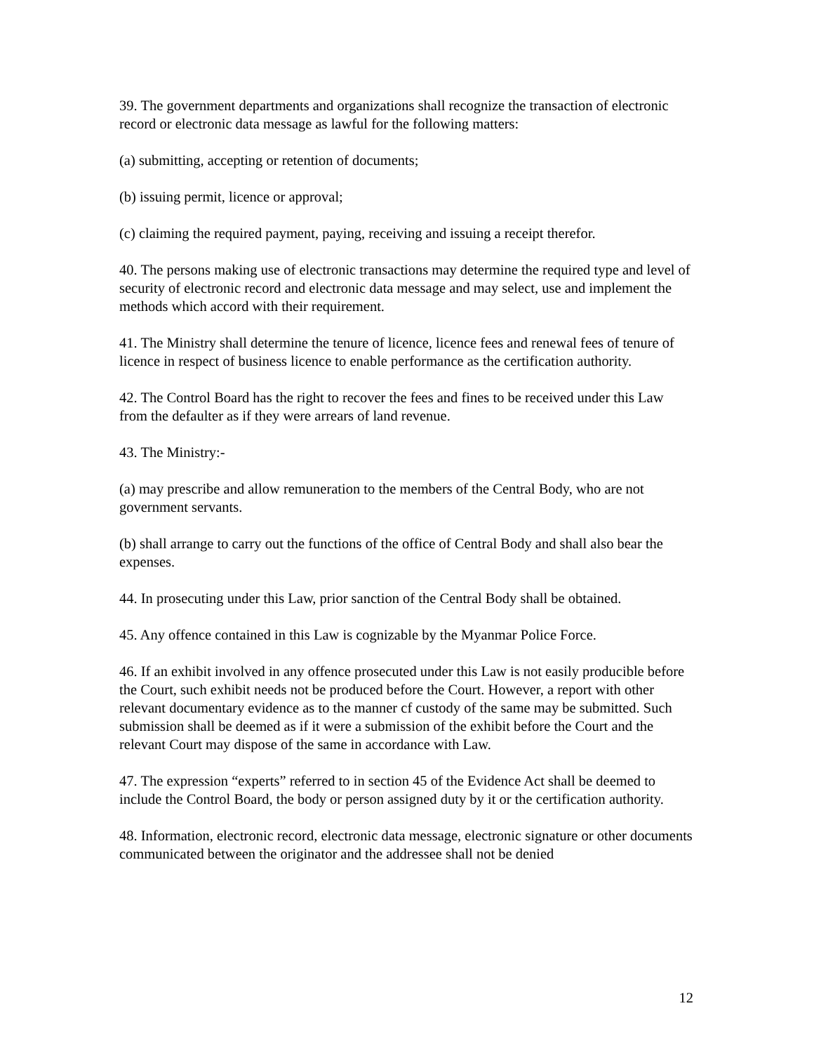39. The government departments and organizations shall recognize the transaction of electronic record or electronic data message as lawful for the following matters:
(a) submitting, accepting or retention of documents;
(b) issuing permit, licence or approval;
(c) claiming the required payment, paying, receiving and issuing a receipt therefor.
40. The persons making use of electronic transactions may determine the required type and level of security of electronic record and electronic data message and may select, use and implement the methods which accord with their requirement.
41. The Ministry shall determine the tenure of licence, licence fees and renewal fees of tenure of licence in respect of business licence to enable performance as the certification authority.
42. The Control Board has the right to recover the fees and fines to be received under this Law from the defaulter as if they were arrears of land revenue.
43. The Ministry:-
(a) may prescribe and allow remuneration to the members of the Central Body, who are not government servants.
(b) shall arrange to carry out the functions of the office of Central Body and shall also bear the expenses.
44. In prosecuting under this Law, prior sanction of the Central Body shall be obtained.
45. Any offence contained in this Law is cognizable by the Myanmar Police Force.
46. If an exhibit involved in any offence prosecuted under this Law is not easily producible before the Court, such exhibit needs not be produced before the Court. However, a report with other relevant documentary evidence as to the manner cf custody of the same may be submitted. Such submission shall be deemed as if it were a submission of the exhibit before the Court and the relevant Court may dispose of the same in accordance with Law.
47. The expression “experts” referred to in section 45 of the Evidence Act shall be deemed to include the Control Board, the body or person assigned duty by it or the certification authority.
48. Information, electronic record, electronic data message, electronic signature or other documents communicated between the originator and the addressee shall not be denied
12